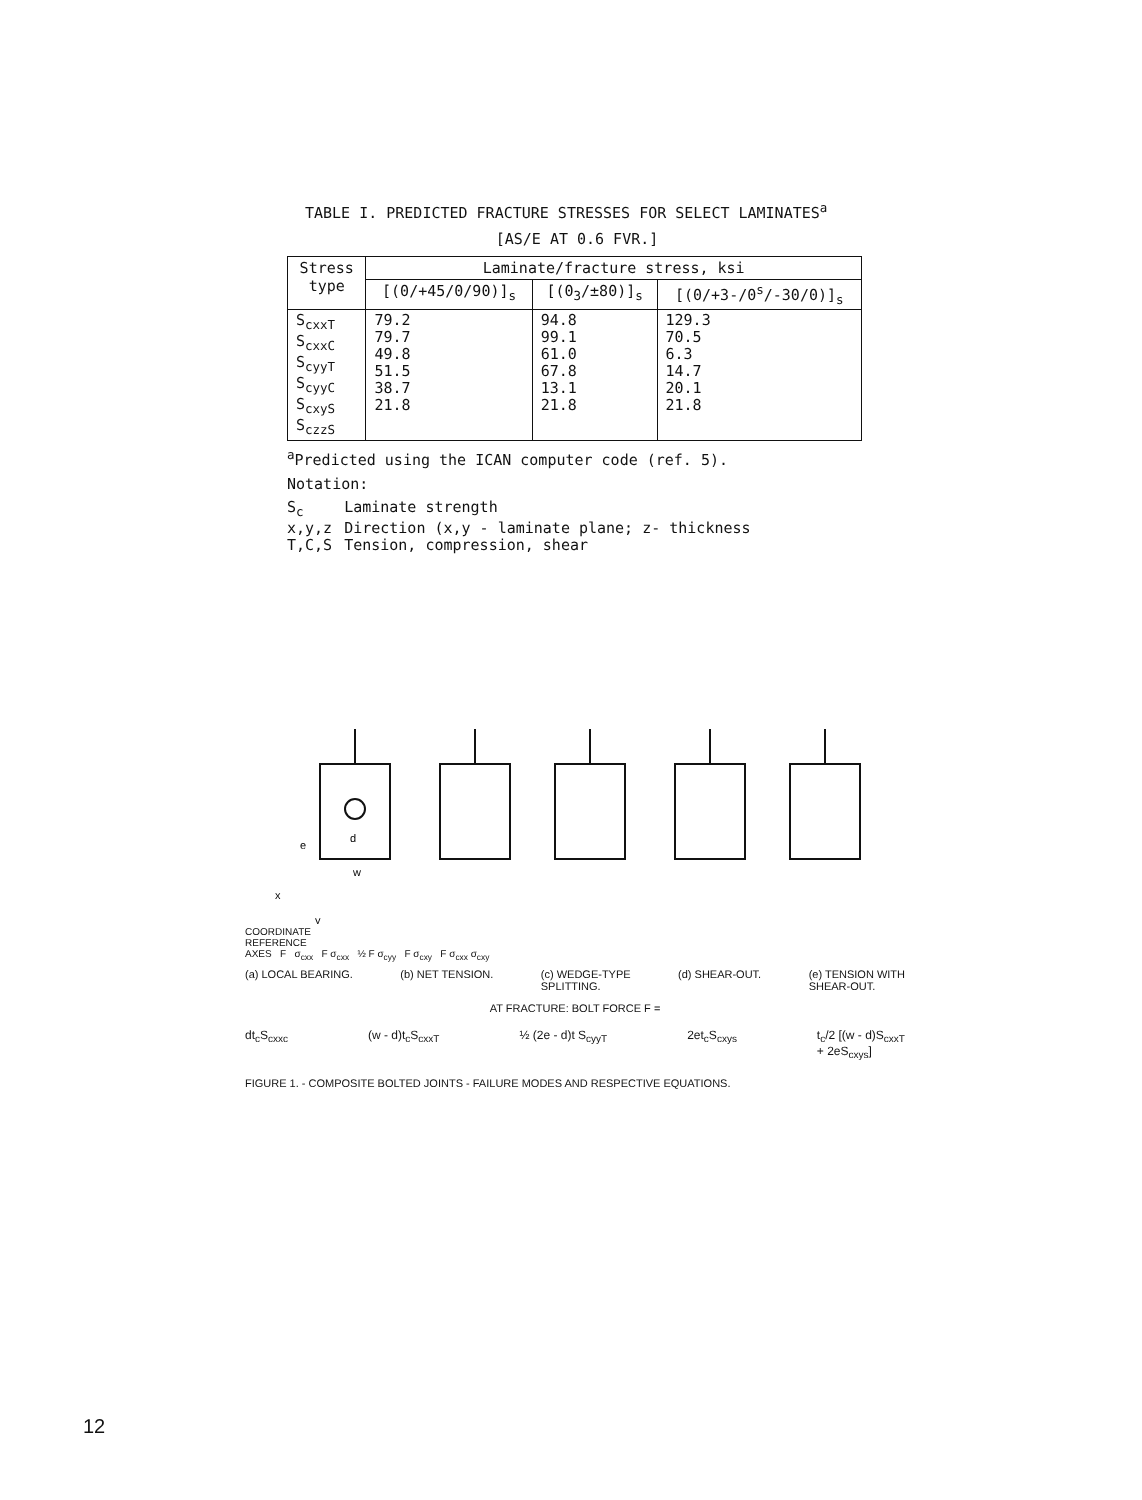TABLE I. PREDICTED FRACTURE STRESSES FOR SELECT LAMINATES<sup>a</sup>
[AS/E AT 0.6 FVR.]
| Stress type | Laminate/fracture stress, ksi | | |
| --- | --- | --- | --- |
| | [(0/+45/0/90)]<sub>s</sub> | [(0<sub>3</sub>/±80)]<sub>s</sub> | [(0/+3-/0<sup>s</sup>/-30/0)]<sub>s</sub> |
| S<sub>cxxT</sub> S<sub>cxxC</sub> S<sub>cyyT</sub> S<sub>cyyC</sub> S<sub>cxyS</sub> S<sub>czzS</sub> | 79.2 79.7 49.8 51.5 38.7 21.8 | 94.8 99.1 61.0 67.8 13.1 21.8 | 129.3 70.5 6.3 14.7 20.1 21.8 |
<sup>a</sup> Predicted using the ICAN computer code (ref. 5).
Notation:
| S<sub>c</sub> | Laminate strength |
| x,y,z | Direction (x,y - laminate plane; z- thickness |
| T,C,S | Tension, compression, shear |
e
d
w
x
y
COORDINATE
REFERENCE
AXES F σ<sub>cxx</sub> F σ<sub>cxx</sub> ½ F σ<sub>cyy</sub> F σ<sub>cxy</sub> F σ<sub>cxx</sub> σ<sub>cxy</sub>
(a) LOCAL BEARING. (b) NET TENSION. (c) WEDGE-TYPE
SPLITTING. (d) SHEAR-OUT. (e) TENSION WITH
SHEAR-OUT.
AT FRACTURE: BOLT FORCE F =
dt<sub>c</sub>S<sub>cxxc</sub> (w - d)t<sub>c</sub>S<sub>cxxT</sub> ½ (2e - d)t S<sub>cyyT</sub> 2et<sub>c</sub>S<sub>cxys</sub> t<sub>c</sub>/2 [(w - d)S<sub>cxxT</sub>
+ 2eS<sub>cxys</sub>]
FIGURE 1. - COMPOSITE BOLTED JOINTS - FAILURE MODES AND RESPECTIVE EQUATIONS.
12